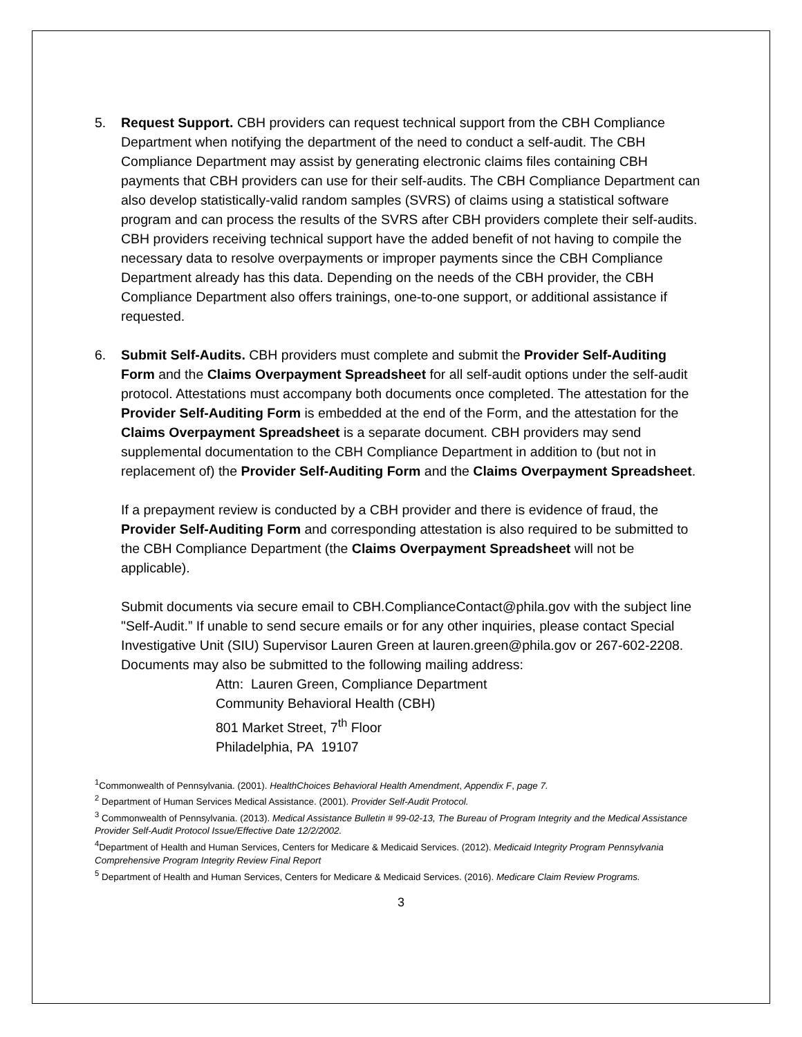5. Request Support. CBH providers can request technical support from the CBH Compliance Department when notifying the department of the need to conduct a self-audit. The CBH Compliance Department may assist by generating electronic claims files containing CBH payments that CBH providers can use for their self-audits. The CBH Compliance Department can also develop statistically-valid random samples (SVRS) of claims using a statistical software program and can process the results of the SVRS after CBH providers complete their self-audits. CBH providers receiving technical support have the added benefit of not having to compile the necessary data to resolve overpayments or improper payments since the CBH Compliance Department already has this data. Depending on the needs of the CBH provider, the CBH Compliance Department also offers trainings, one-to-one support, or additional assistance if requested.
6. Submit Self-Audits. CBH providers must complete and submit the Provider Self-Auditing Form and the Claims Overpayment Spreadsheet for all self-audit options under the self-audit protocol. Attestations must accompany both documents once completed. The attestation for the Provider Self-Auditing Form is embedded at the end of the Form, and the attestation for the Claims Overpayment Spreadsheet is a separate document. CBH providers may send supplemental documentation to the CBH Compliance Department in addition to (but not in replacement of) the Provider Self-Auditing Form and the Claims Overpayment Spreadsheet.
If a prepayment review is conducted by a CBH provider and there is evidence of fraud, the Provider Self-Auditing Form and corresponding attestation is also required to be submitted to the CBH Compliance Department (the Claims Overpayment Spreadsheet will not be applicable).
Submit documents via secure email to CBH.ComplianceContact@phila.gov with the subject line "Self-Audit.” If unable to send secure emails or for any other inquiries, please contact Special Investigative Unit (SIU) Supervisor Lauren Green at lauren.green@phila.gov or 267-602-2208. Documents may also be submitted to the following mailing address:
Attn: Lauren Green, Compliance Department
Community Behavioral Health (CBH)
801 Market Street, 7<sup>th</sup> Floor
Philadelphia, PA 19107
<sup>1</sup> Commonwealth of Pennsylvania. (2001). HealthChoices Behavioral Health Amendment, Appendix F, page 7.
<sup>2</sup> Department of Human Services Medical Assistance. (2001). Provider Self-Audit Protocol.
<sup>3</sup> Commonwealth of Pennsylvania. (2013). Medical Assistance Bulletin # 99-02-13, The Bureau of Program Integrity and the Medical Assistance Provider Self-Audit Protocol Issue/Effective Date 12/2/2002.
<sup>4</sup> Department of Health and Human Services, Centers for Medicare & Medicaid Services. (2012). Medicaid Integrity Program Pennsylvania Comprehensive Program Integrity Review Final Report
<sup>5</sup> Department of Health and Human Services, Centers for Medicare & Medicaid Services. (2016). Medicare Claim Review Programs.
3